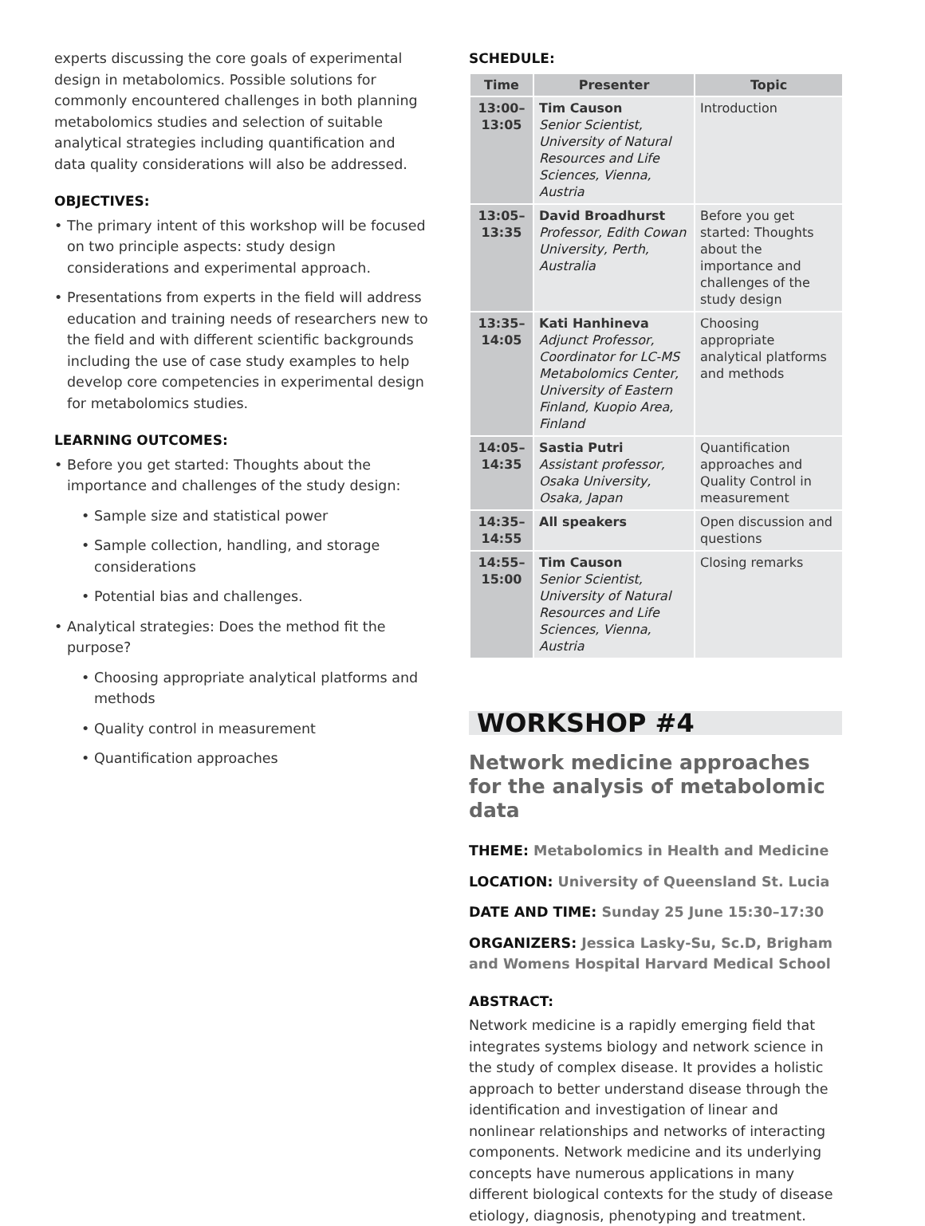experts discussing the core goals of experimental design in metabolomics. Possible solutions for commonly encountered challenges in both planning metabolomics studies and selection of suitable analytical strategies including quantification and data quality considerations will also be addressed.
OBJECTIVES:
• The primary intent of this workshop will be focused on two principle aspects: study design considerations and experimental approach.
• Presentations from experts in the field will address education and training needs of researchers new to the field and with different scientific backgrounds including the use of case study examples to help develop core competencies in experimental design for metabolomics studies.
LEARNING OUTCOMES:
• Before you get started: Thoughts about the importance and challenges of the study design:
• Sample size and statistical power
• Sample collection, handling, and storage considerations
• Potential bias and challenges.
• Analytical strategies: Does the method fit the purpose?
• Choosing appropriate analytical platforms and methods
• Quality control in measurement
• Quantification approaches
SCHEDULE:
| Time | Presenter | Topic |
| --- | --- | --- |
| 13:00– 13:05 | Tim Causon Senior Scientist, University of Natural Resources and Life Sciences, Vienna, Austria | Introduction |
| 13:05– 13:35 | David Broadhurst Professor, Edith Cowan University, Perth, Australia | Before you get started: Thoughts about the importance and challenges of the study design |
| 13:35– 14:05 | Kati Hanhineva Adjunct Professor, Coordinator for LC-MS Metabolomics Center, University of Eastern Finland, Kuopio Area, Finland | Choosing appropriate analytical platforms and methods |
| 14:05– 14:35 | Sastia Putri Assistant professor, Osaka University, Osaka, Japan | Quantification approaches and Quality Control in measurement |
| 14:35– 14:55 | All speakers | Open discussion and questions |
| 14:55– 15:00 | Tim Causon Senior Scientist, University of Natural Resources and Life Sciences, Vienna, Austria | Closing remarks |
WORKSHOP #4
Network medicine approaches for the analysis of metabolomic data
THEME: Metabolomics in Health and Medicine
LOCATION: University of Queensland St. Lucia
DATE AND TIME: Sunday 25 June 15:30–17:30
ORGANIZERS: Jessica Lasky-Su, Sc.D, Brigham and Womens Hospital Harvard Medical School
ABSTRACT:
Network medicine is a rapidly emerging field that integrates systems biology and network science in the study of complex disease. It provides a holistic approach to better understand disease through the identification and investigation of linear and nonlinear relationships and networks of interacting components. Network medicine and its underlying concepts have numerous applications in many different biological contexts for the study of disease etiology, diagnosis, phenotyping and treatment.